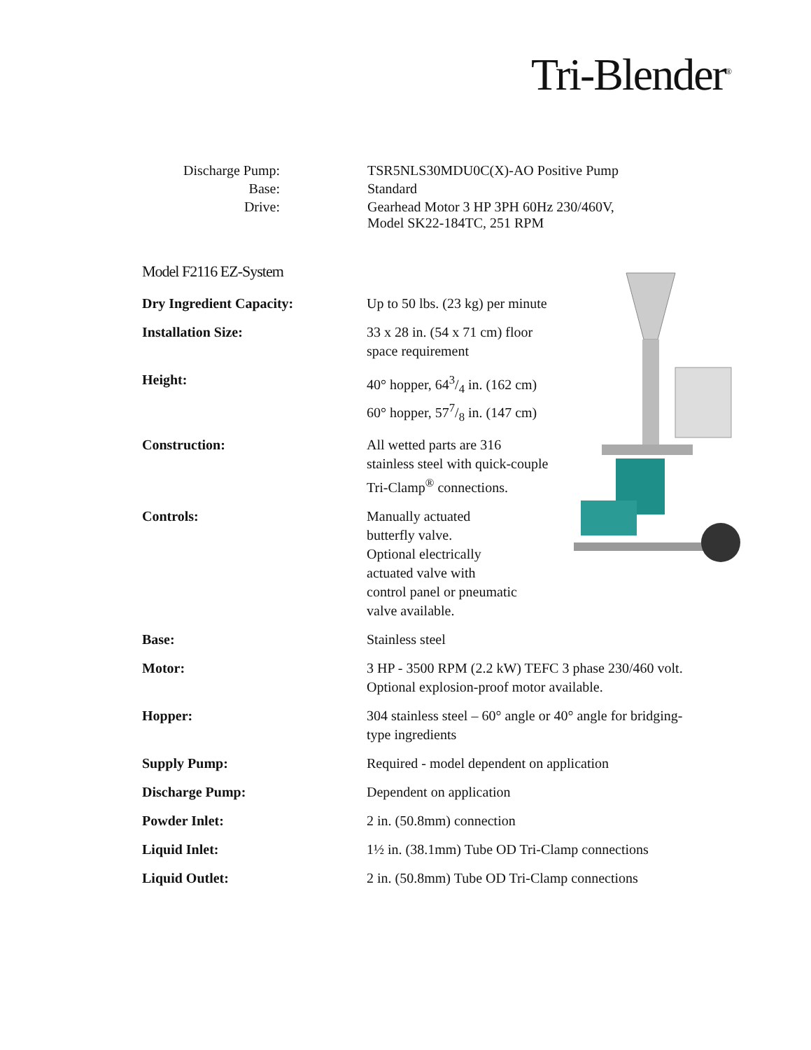Tri-Blender<sup>®</sup>
| Discharge Pump: | TSR5NLS30MDU0C(X)-AO Positive Pump |
| Base: | Standard |
| Drive: | Gearhead Motor 3 HP 3PH 60Hz 230/460V, Model SK22-184TC, 251 RPM |
Model F2116 EZ-System
| Dry Ingredient Capacity: | Up to 50 lbs. (23 kg) per minute |
| Installation Size: | 33 x 28 in. (54 x 71 cm) floor space requirement |
| Height: | 40° hopper, 643/4 in. (162 cm) 60° hopper, 577/8 in. (147 cm) |
| Construction: | All wetted parts are 316 stainless steel with quick-couple Tri-Clamp<sup>®</sup> connections. |
| Controls: | Manually actuated butterfly valve. Optional electrically actuated valve with control panel or pneumatic valve available. |
| Base: | Stainless steel |
| Motor: | 3 HP - 3500 RPM (2.2 kW) TEFC 3 phase 230/460 volt. Optional explosion-proof motor available. |
| Hopper: | 304 stainless steel – 60° angle or 40° angle for bridging- type ingredients |
| Supply Pump: | Required - model dependent on application |
| Discharge Pump: | Dependent on application |
| Powder Inlet: | 2 in. (50.8mm) connection |
| Liquid Inlet: | 1½ in. (38.1mm) Tube OD Tri-Clamp connections |
| Liquid Outlet: | 2 in. (50.8mm) Tube OD Tri-Clamp connections |